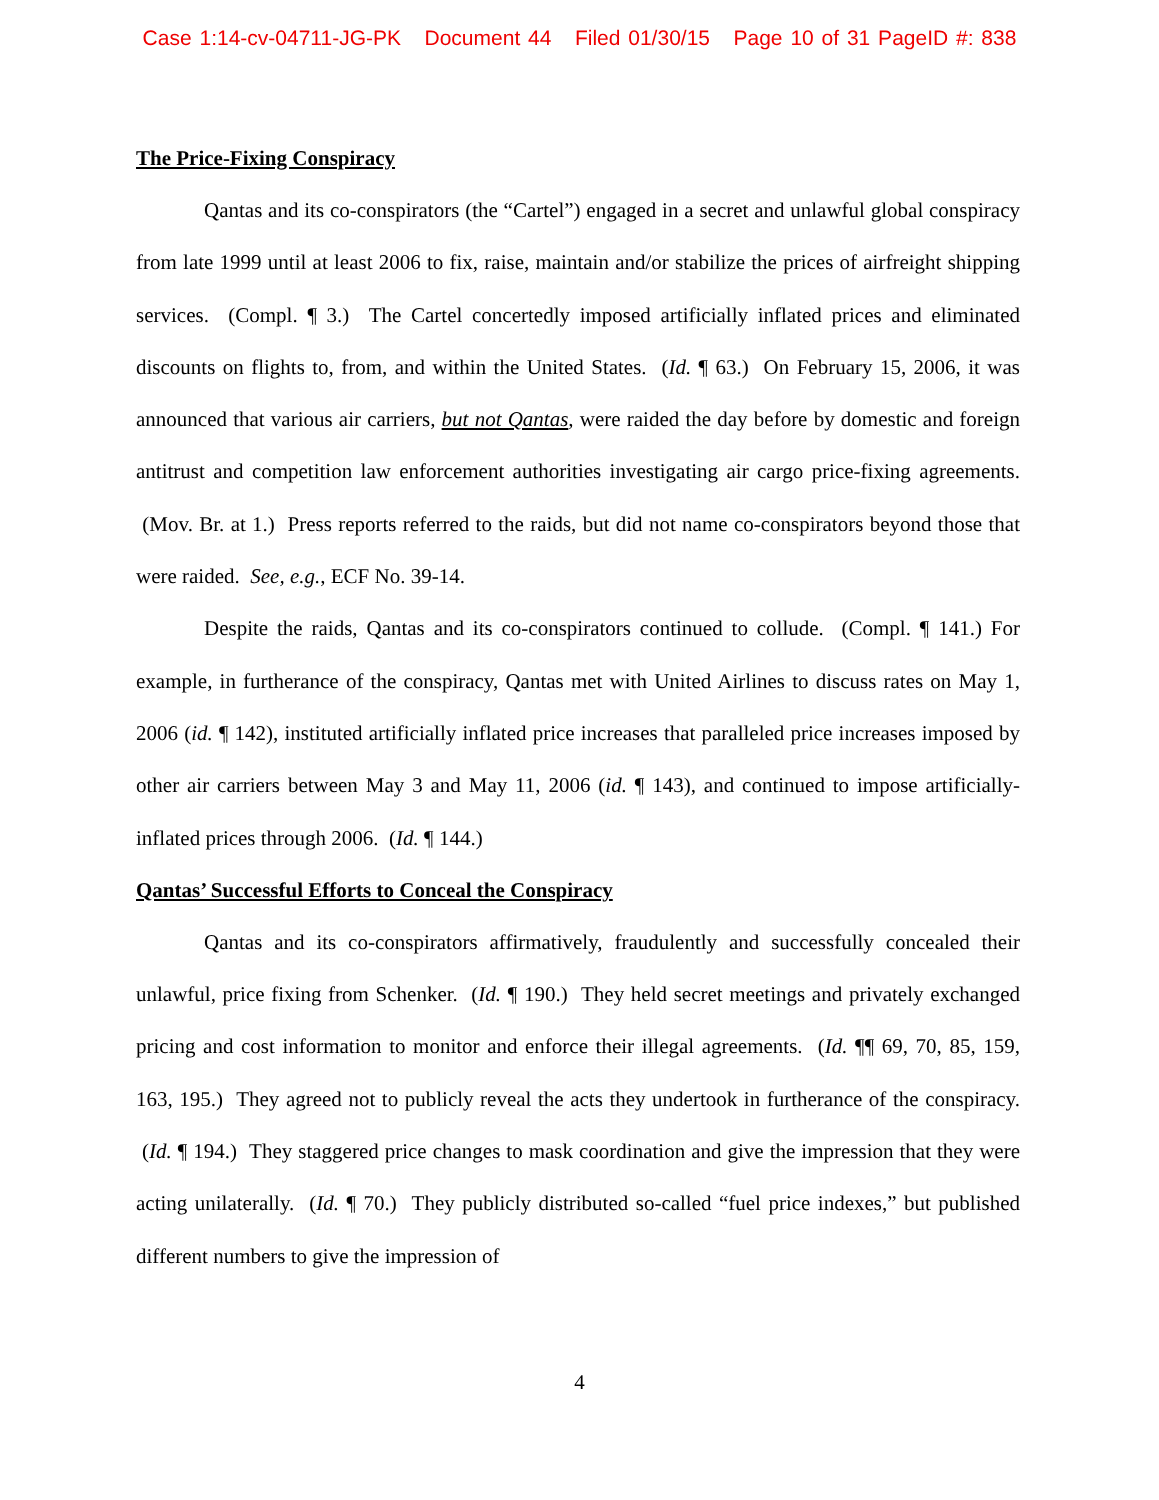Case 1:14-cv-04711-JG-PK Document 44 Filed 01/30/15 Page 10 of 31 PageID #: 838
The Price-Fixing Conspiracy
Qantas and its co-conspirators (the “Cartel”) engaged in a secret and unlawful global conspiracy from late 1999 until at least 2006 to fix, raise, maintain and/or stabilize the prices of airfreight shipping services. (Compl. ¶ 3.) The Cartel concertedly imposed artificially inflated prices and eliminated discounts on flights to, from, and within the United States. (Id. ¶ 63.) On February 15, 2006, it was announced that various air carriers, but not Qantas, were raided the day before by domestic and foreign antitrust and competition law enforcement authorities investigating air cargo price-fixing agreements. (Mov. Br. at 1.) Press reports referred to the raids, but did not name co-conspirators beyond those that were raided. See, e.g., ECF No. 39-14.
Despite the raids, Qantas and its co-conspirators continued to collude. (Compl. ¶ 141.) For example, in furtherance of the conspiracy, Qantas met with United Airlines to discuss rates on May 1, 2006 (id. ¶ 142), instituted artificially inflated price increases that paralleled price increases imposed by other air carriers between May 3 and May 11, 2006 (id. ¶ 143), and continued to impose artificially-inflated prices through 2006. (Id. ¶ 144.)
Qantas’ Successful Efforts to Conceal the Conspiracy
Qantas and its co-conspirators affirmatively, fraudulently and successfully concealed their unlawful, price fixing from Schenker. (Id. ¶ 190.) They held secret meetings and privately exchanged pricing and cost information to monitor and enforce their illegal agreements. (Id. ¶¶ 69, 70, 85, 159, 163, 195.) They agreed not to publicly reveal the acts they undertook in furtherance of the conspiracy. (Id. ¶ 194.) They staggered price changes to mask coordination and give the impression that they were acting unilaterally. (Id. ¶ 70.) They publicly distributed so-called “fuel price indexes,” but published different numbers to give the impression of
4